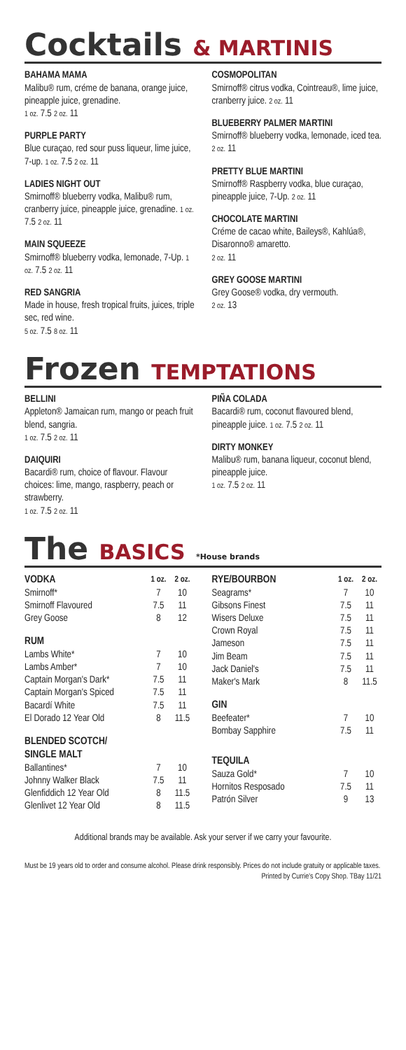Cocktails & MARTINIS
BAHAMA MAMA
Malibu® rum, créme de banana, orange juice, pineapple juice, grenadine.
1 oz. 7.5 2 oz. 11
PURPLE PARTY
Blue curaçao, red sour puss liqueur, lime juice, 7-up. 1 oz. 7.5 2 oz. 11
LADIES NIGHT OUT
Smirnoff® blueberry vodka, Malibu® rum, cranberry juice, pineapple juice, grenadine. 1 oz. 7.5 2 oz. 11
MAIN SQUEEZE
Smirnoff® blueberry vodka, lemonade, 7-Up. 1 oz. 7.5 2 oz. 11
RED SANGRIA
Made in house, fresh tropical fruits, juices, triple sec, red wine.
5 oz. 7.5 8 oz. 11
COSMOPOLITAN
Smirnoff® citrus vodka, Cointreau®, lime juice, cranberry juice. 2 oz. 11
BLUEBERRY PALMER MARTINI
Smirnoff® blueberry vodka, lemonade, iced tea. 2 oz. 11
PRETTY BLUE MARTINI
Smirnoff® Raspberry vodka, blue curaçao, pineapple juice, 7-Up. 2 oz. 11
CHOCOLATE MARTINI
Créme de cacao white, Baileys®, Kahlúa®, Disaronno® amaretto.
2 oz. 11
GREY GOOSE MARTINI
Grey Goose® vodka, dry vermouth.
2 oz. 13
Frozen TEMPTATIONS
BELLINI
Appleton® Jamaican rum, mango or peach fruit blend, sangria.
1 oz. 7.5 2 oz. 11
DAIQUIRI
Bacardi® rum, choice of flavour. Flavour choices: lime, mango, raspberry, peach or strawberry.
1 oz. 7.5 2 oz. 11
PIÑA COLADA
Bacardi® rum, coconut flavoured blend, pineapple juice. 1 oz. 7.5 2 oz. 11
DIRTY MONKEY
Malibu® rum, banana liqueur, coconut blend, pineapple juice.
1 oz. 7.5 2 oz. 11
The BASICS *House brands
| VODKA | 1 oz. | 2 oz. |
| --- | --- | --- |
| Smirnoff* | 7 | 10 |
| Smirnoff Flavoured | 7.5 | 11 |
| Grey Goose | 8 | 12 |
| RUM | | |
| Lambs White* | 7 | 10 |
| Lambs Amber* | 7 | 10 |
| Captain Morgan's Dark* | 7.5 | 11 |
| Captain Morgan's Spiced | 7.5 | 11 |
| Bacardí White | 7.5 | 11 |
| El Dorado 12 Year Old | 8 | 11.5 |
| BLENDED SCOTCH/ SINGLE MALT | | |
| Ballantines* | 7 | 10 |
| Johnny Walker Black | 7.5 | 11 |
| Glenfiddich 12 Year Old | 8 | 11.5 |
| Glenlivet 12 Year Old | 8 | 11.5 |
| RYE/BOURBON | 1 oz. | 2 oz. |
| --- | --- | --- |
| Seagrams* | 7 | 10 |
| Gibsons Finest | 7.5 | 11 |
| Wisers Deluxe | 7.5 | 11 |
| Crown Royal | 7.5 | 11 |
| Jameson | 7.5 | 11 |
| Jim Beam | 7.5 | 11 |
| Jack Daniel's | 7.5 | 11 |
| Maker's Mark | 8 | 11.5 |
| GIN | | |
| Beefeater* | 7 | 10 |
| Bombay Sapphire | 7.5 | 11 |
| TEQUILA | | |
| Sauza Gold* | 7 | 10 |
| Hornitos Resposado | 7.5 | 11 |
| Patrón Silver | 9 | 13 |
Additional brands may be available. Ask your server if we carry your favourite.
Must be 19 years old to order and consume alcohol. Please drink responsibly. Prices do not include gratuity or applicable taxes.
Printed by Currie's Copy Shop. TBay 11/21